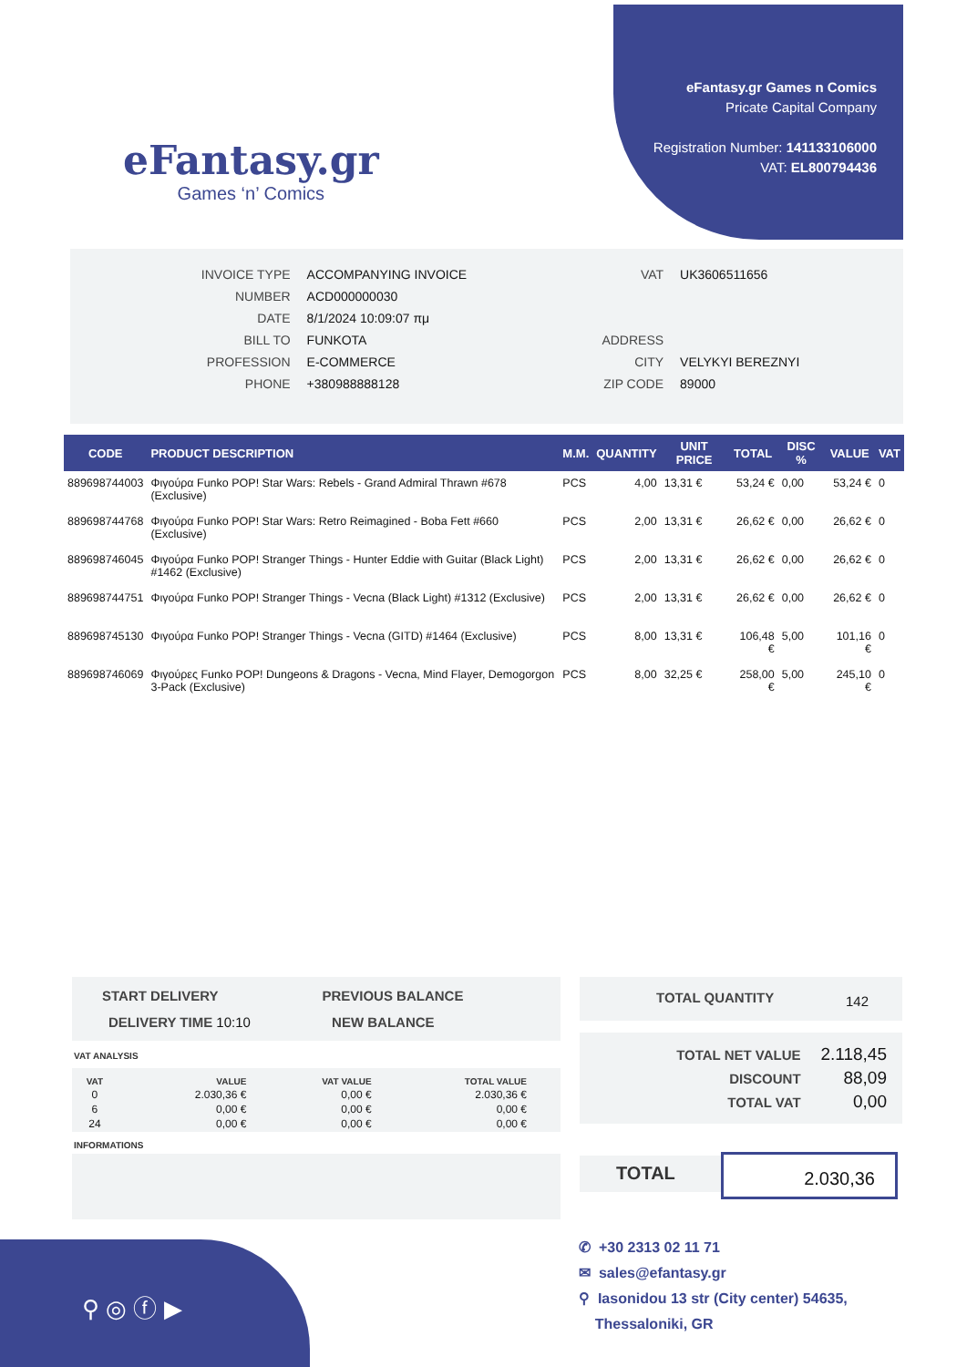eFantasy.gr
Games ‘n’ Comics
eFantasy.gr Games n Comics
Pricate Capital Company
Registration Number: 141133106000
VAT: EL800794436
| INVOICE TYPE | ACCOMPANYING INVOICE | VAT | UK3606511656 |
| NUMBER | ACD000000030 | | |
| DATE | 8/1/2024 10:09:07 πμ | | |
| BILL TO | FUNKOTA | ADDRESS | |
| PROFESSION | E-COMMERCE | CITY | VELYKYI BEREZNYI |
| PHONE | +380988888128 | ZIP CODE | 89000 |
| CODE | PRODUCT DESCRIPTION | M.M. | QUANTITY | UNIT PRICE | TOTAL | DISC % | VALUE | VAT |
| --- | --- | --- | --- | --- | --- | --- | --- | --- |
| 889698744003 | Φιγούρα Funko POP! Star Wars: Rebels - Grand Admiral Thrawn #678 (Exclusive) | PCS | 4,00 | 13,31 € | 53,24 € | 0,00 | 53,24 € | 0 |
| 889698744768 | Φιγούρα Funko POP! Star Wars: Retro Reimagined - Boba Fett #660 (Exclusive) | PCS | 2,00 | 13,31 € | 26,62 € | 0,00 | 26,62 € | 0 |
| 889698746045 | Φιγούρα Funko POP! Stranger Things - Hunter Eddie with Guitar (Black Light) #1462 (Exclusive) | PCS | 2,00 | 13,31 € | 26,62 € | 0,00 | 26,62 € | 0 |
| 889698744751 | Φιγούρα Funko POP! Stranger Things - Vecna (Black Light) #1312 (Exclusive) | PCS | 2,00 | 13,31 € | 26,62 € | 0,00 | 26,62 € | 0 |
| 889698745130 | Φιγούρα Funko POP! Stranger Things - Vecna (GITD) #1464 (Exclusive) | PCS | 8,00 | 13,31 € | 106,48 € | 5,00 | 101,16 € | 0 |
| 889698746069 | Φιγούρες Funko POP! Dungeons & Dragons - Vecna, Mind Flayer, Demogorgon 3-Pack (Exclusive) | PCS | 8,00 | 32,25 € | 258,00 € | 5,00 | 245,10 € | 0 |
START DELIVERY PREVIOUS BALANCE
DELIVERY TIME 10:10 NEW BALANCE
VAT ANALYSIS
| VAT | VALUE | VAT VALUE | TOTAL VALUE |
| 0 | 2.030,36 € | 0,00 € | 2.030,36 € |
| 6 | 0,00 € | 0,00 € | 0,00 € |
| 24 | 0,00 € | 0,00 € | 0,00 € |
INFORMATIONS
TOTAL QUANTITY 142
| TOTAL NET VALUE | 2.118,45 |
| DISCOUNT | 88,09 |
| TOTAL VAT | 0,00 |
TOTAL 2.030,36
⚲ ◎ ⓕ ▶
✆ +30 2313 02 11 71
✉ sales@efantasy.gr
⚲ Iasonidou 13 str (City center) 54635,
Thessaloniki, GR